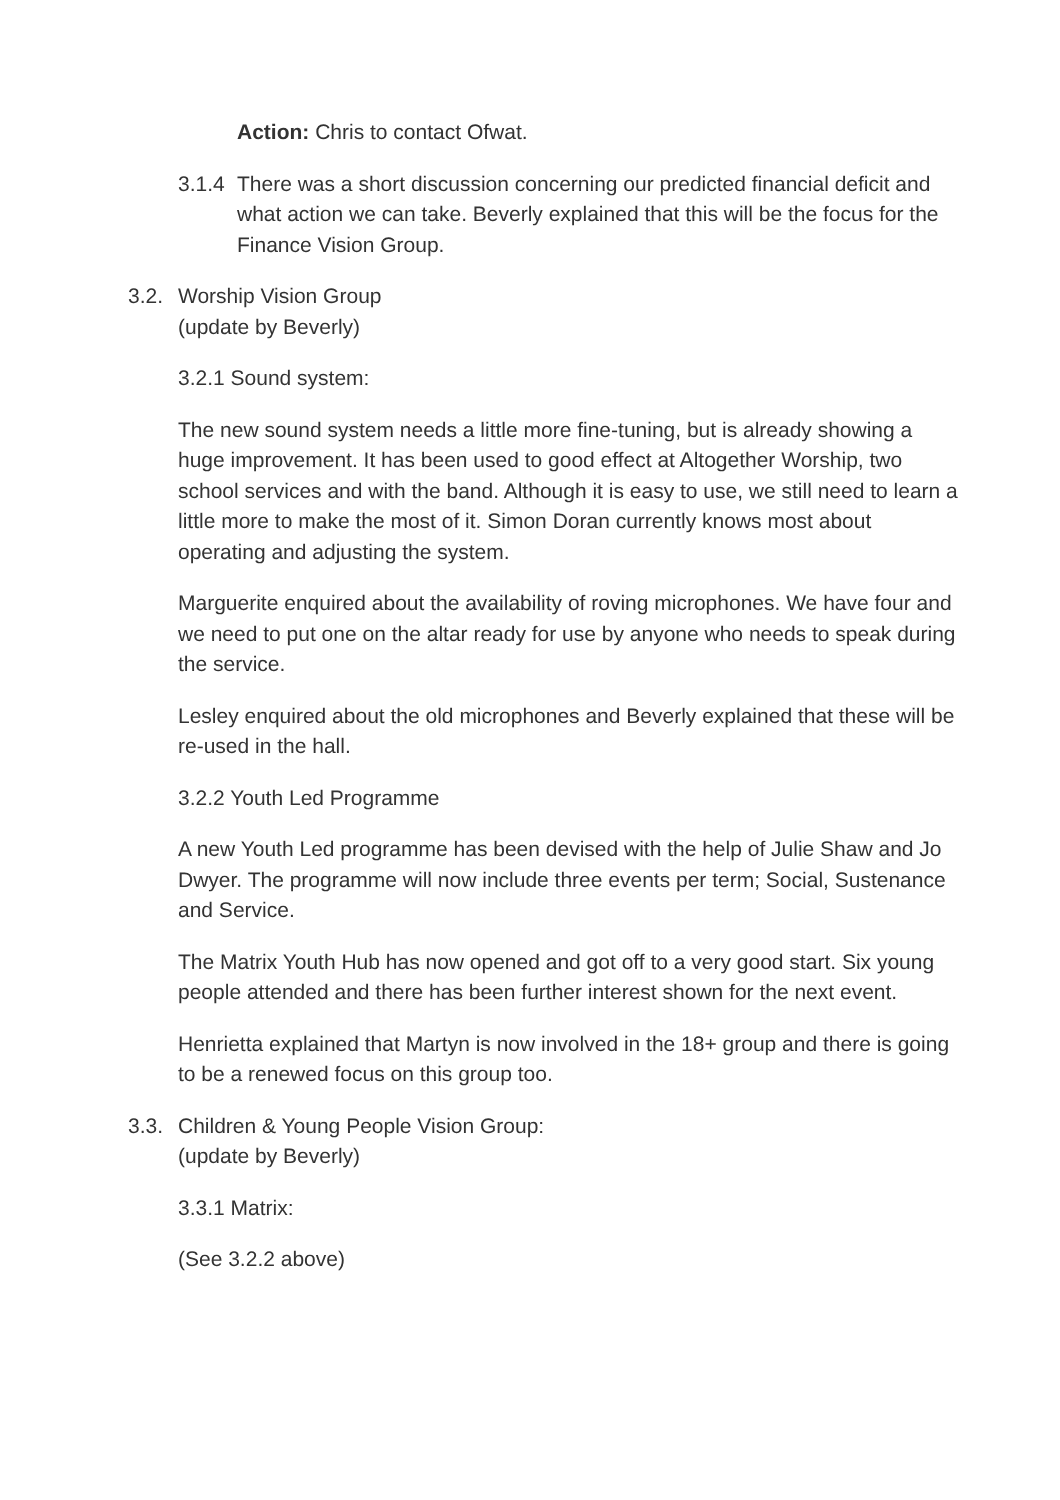Action: Chris to contact Ofwat.
3.1.4 There was a short discussion concerning our predicted financial deficit and what action we can take. Beverly explained that this will be the focus for the Finance Vision Group.
3.2. Worship Vision Group
(update by Beverly)
3.2.1 Sound system:
The new sound system needs a little more fine-tuning, but is already showing a huge improvement. It has been used to good effect at Altogether Worship, two school services and with the band. Although it is easy to use, we still need to learn a little more to make the most of it. Simon Doran currently knows most about operating and adjusting the system.
Marguerite enquired about the availability of roving microphones. We have four and we need to put one on the altar ready for use by anyone who needs to speak during the service.
Lesley enquired about the old microphones and Beverly explained that these will be re-used in the hall.
3.2.2 Youth Led Programme
A new Youth Led programme has been devised with the help of Julie Shaw and Jo Dwyer. The programme will now include three events per term; Social, Sustenance and Service.
The Matrix Youth Hub has now opened and got off to a very good start. Six young people attended and there has been further interest shown for the next event.
Henrietta explained that Martyn is now involved in the 18+ group and there is going to be a renewed focus on this group too.
3.3. Children & Young People Vision Group:
(update by Beverly)
3.3.1 Matrix:
(See 3.2.2 above)